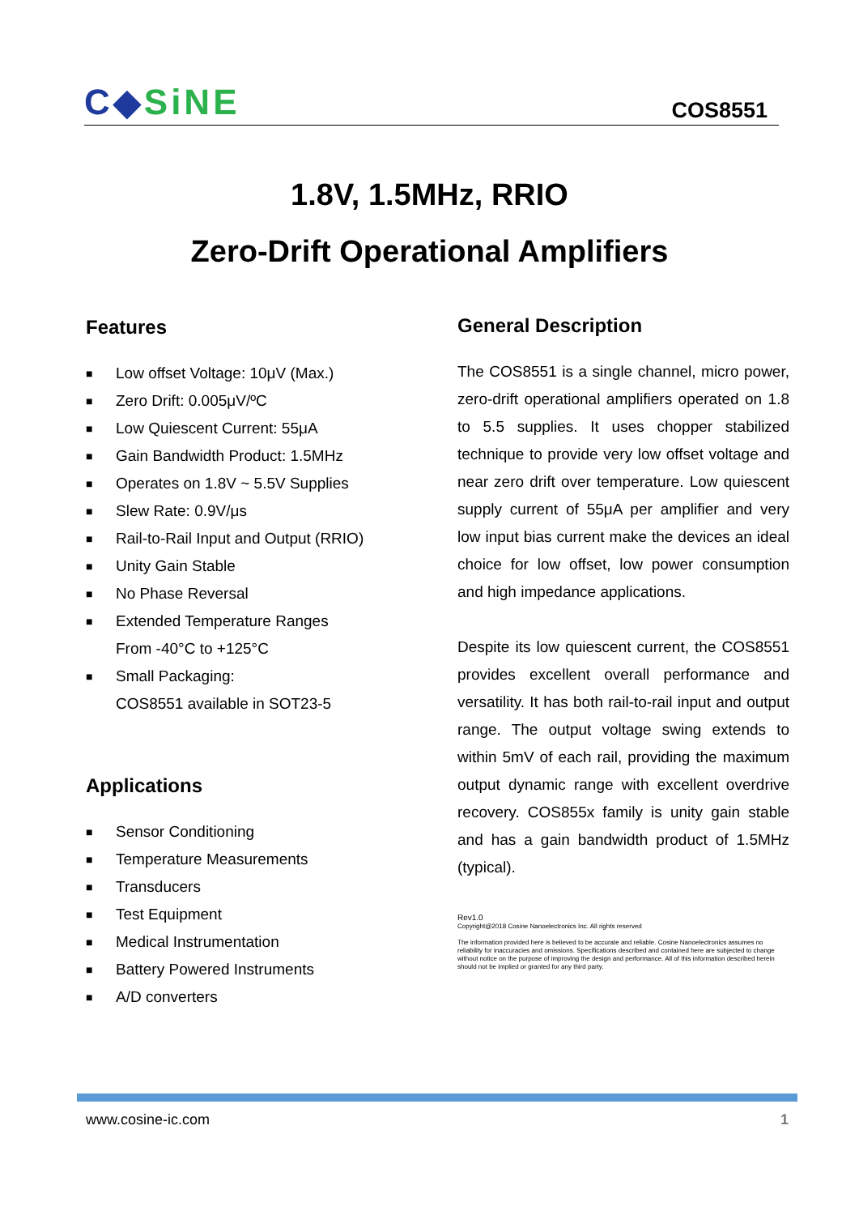C◆SiNE COS8551
1.8V, 1.5MHz, RRIO
Zero-Drift Operational Amplifiers
Features
■ Low offset Voltage: 10μV (Max.)
■ Zero Drift: 0.005μV/ºC
■ Low Quiescent Current: 55μA
■ Gain Bandwidth Product: 1.5MHz
■ Operates on 1.8V ~ 5.5V Supplies
■ Slew Rate: 0.9V/μs
■ Rail-to-Rail Input and Output (RRIO)
■ Unity Gain Stable
■ No Phase Reversal
■ Extended Temperature Ranges
From -40°C to +125°C
■ Small Packaging:
COS8551 available in SOT23-5
Applications
■ Sensor Conditioning
■ Temperature Measurements
■ Transducers
■ Test Equipment
■ Medical Instrumentation
■ Battery Powered Instruments
■ A/D converters
General Description
The COS8551 is a single channel, micro power, zero-drift operational amplifiers operated on 1.8 to 5.5 supplies. It uses chopper stabilized technique to provide very low offset voltage and near zero drift over temperature. Low quiescent supply current of 55μA per amplifier and very low input bias current make the devices an ideal choice for low offset, low power consumption and high impedance applications.
Despite its low quiescent current, the COS8551 provides excellent overall performance and versatility. It has both rail-to-rail input and output range. The output voltage swing extends to within 5mV of each rail, providing the maximum output dynamic range with excellent overdrive recovery. COS855x family is unity gain stable and has a gain bandwidth product of 1.5MHz (typical).
Rev1.0
Copyright@2018 Cosine Nanoelectronics Inc. All rights reserved
The information provided here is believed to be accurate and reliable. Cosine Nanoelectronics assumes no reliability for inaccuracies and omissions. Specifications described and contained here are subjected to change without notice on the purpose of improving the design and performance. All of this information described herein should not be implied or granted for any third party.
www.cosine-ic.com 1